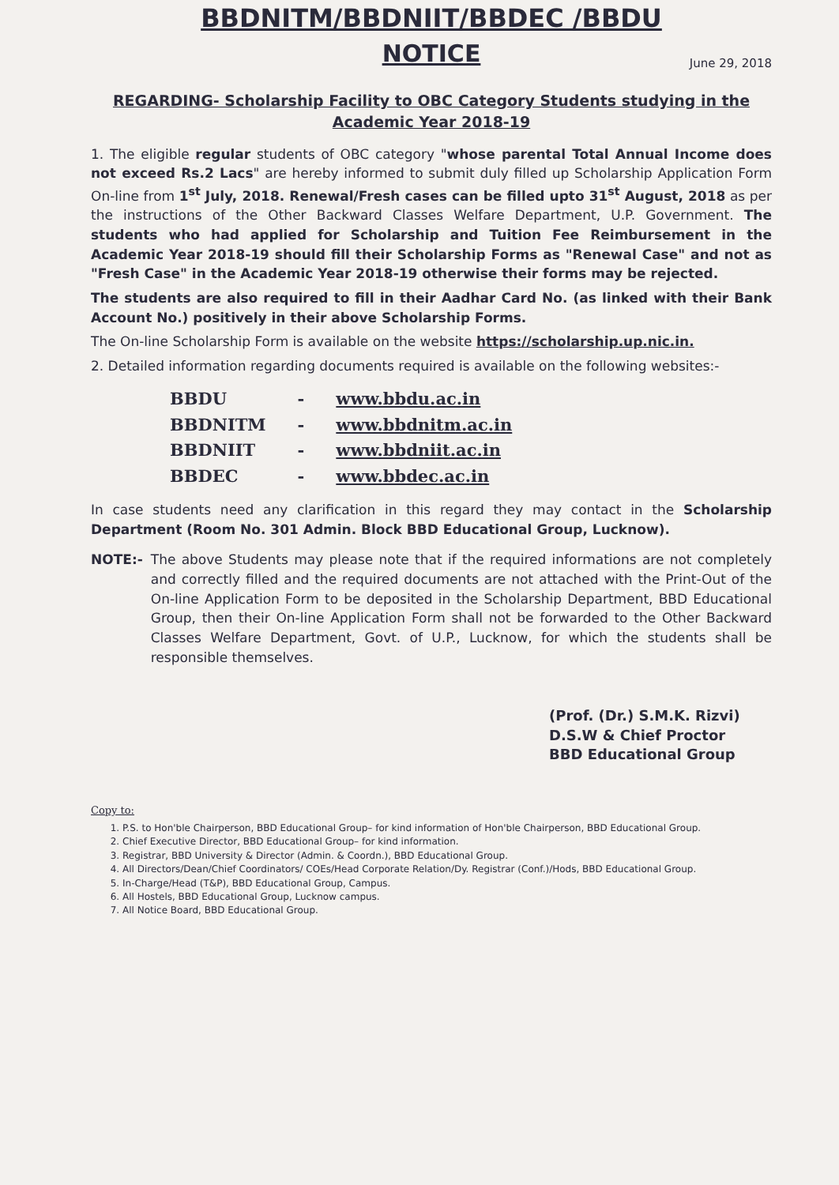BBDNITM/BBDNIIT/BBDEC /BBDU
NOTICE
June 29, 2018
REGARDING- Scholarship Facility to OBC Category Students studying in the Academic Year 2018-19
1. The eligible regular students of OBC category "whose parental Total Annual Income does not exceed Rs.2 Lacs" are hereby informed to submit duly filled up Scholarship Application Form On-line from 1<sup>st</sup> July, 2018. Renewal/Fresh cases can be filled upto 31<sup>st</sup> August, 2018 as per the instructions of the Other Backward Classes Welfare Department, U.P. Government. The students who had applied for Scholarship and Tuition Fee Reimbursement in the Academic Year 2018-19 should fill their Scholarship Forms as "Renewal Case" and not as "Fresh Case" in the Academic Year 2018-19 otherwise their forms may be rejected.
The students are also required to fill in their Aadhar Card No. (as linked with their Bank Account No.) positively in their above Scholarship Forms.
The On-line Scholarship Form is available on the website https://scholarship.up.nic.in.
2. Detailed information regarding documents required is available on the following websites:-
| BBDU | - | www.bbdu.ac.in |
| BBDNITM | - | www.bbdnitm.ac.in |
| BBDNIIT | - | www.bbdniit.ac.in |
| BBDEC | - | www.bbdec.ac.in |
In case students need any clarification in this regard they may contact in the Scholarship Department (Room No. 301 Admin. Block BBD Educational Group, Lucknow).
NOTE:- The above Students may please note that if the required informations are not completely and correctly filled and the required documents are not attached with the Print-Out of the On-line Application Form to be deposited in the Scholarship Department, BBD Educational Group, then their On-line Application Form shall not be forwarded to the Other Backward Classes Welfare Department, Govt. of U.P., Lucknow, for which the students shall be responsible themselves.
(Prof. (Dr.) S.M.K. Rizvi)
D.S.W & Chief Proctor
BBD Educational Group
Copy to:
1. P.S. to Hon'ble Chairperson, BBD Educational Group– for kind information of Hon'ble Chairperson, BBD Educational Group.
2. Chief Executive Director, BBD Educational Group– for kind information.
3. Registrar, BBD University & Director (Admin. & Coordn.), BBD Educational Group.
4. All Directors/Dean/Chief Coordinators/ COEs/Head Corporate Relation/Dy. Registrar (Conf.)/Hods, BBD Educational Group.
5. In-Charge/Head (T&P), BBD Educational Group, Campus.
6. All Hostels, BBD Educational Group, Lucknow campus.
7. All Notice Board, BBD Educational Group.